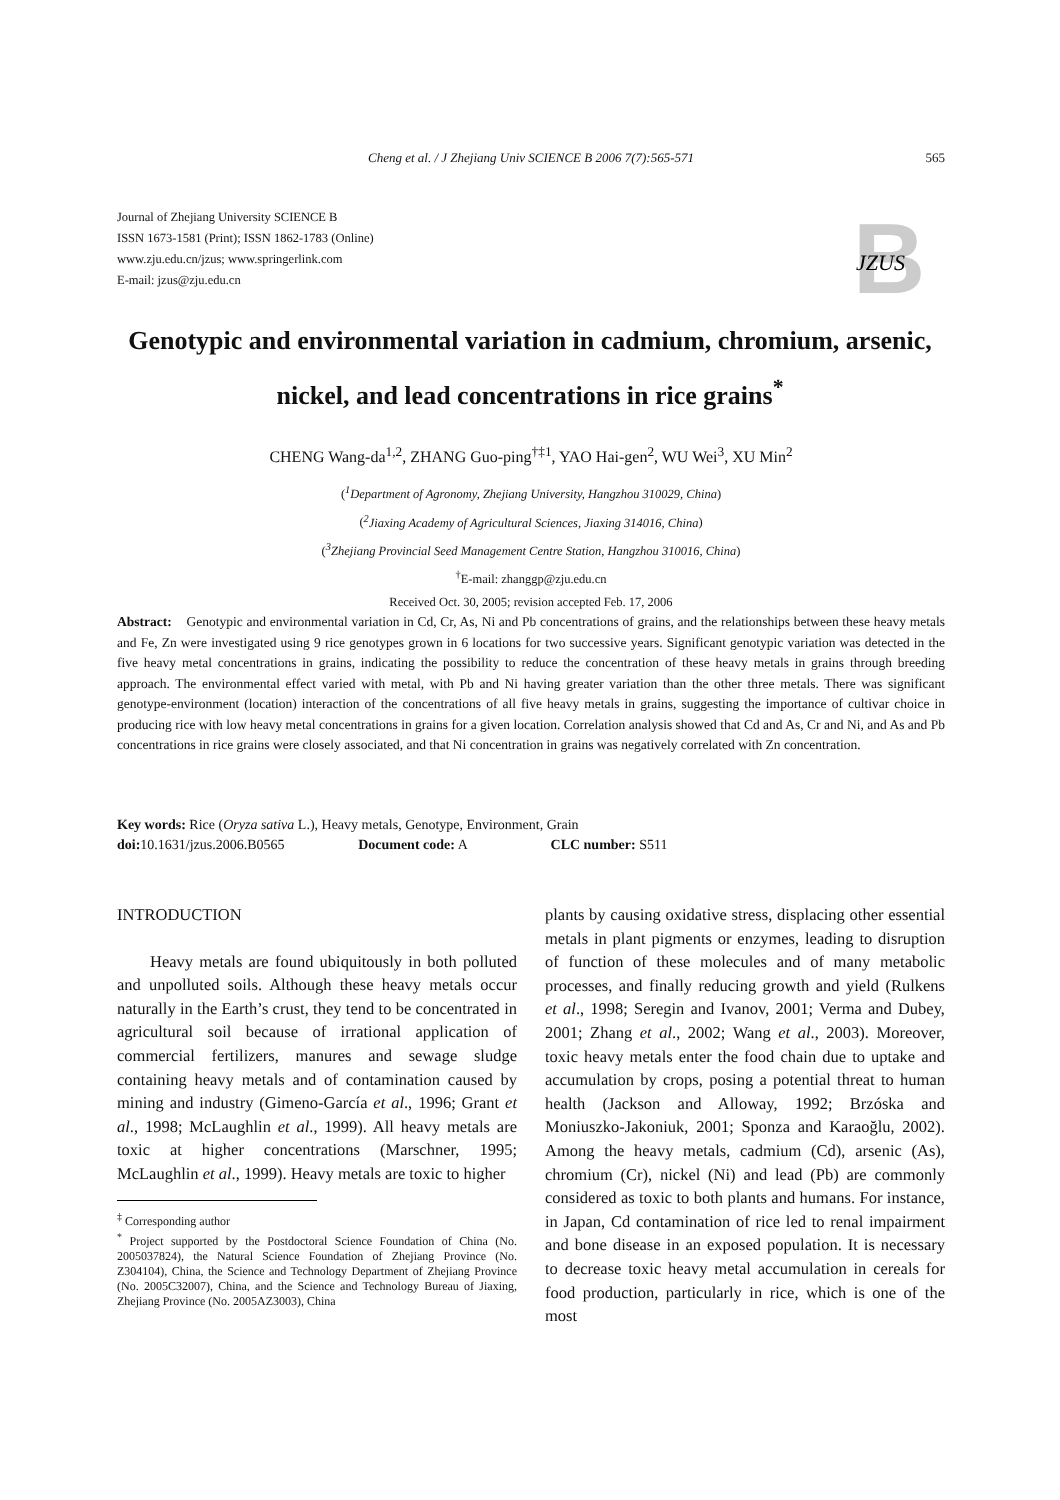Cheng et al. / J Zhejiang Univ SCIENCE B 2006 7(7):565-571
565
Journal of Zhejiang University SCIENCE B
ISSN 1673-1581 (Print); ISSN 1862-1783 (Online)
www.zju.edu.cn/jzus; www.springerlink.com
E-mail: jzus@zju.edu.cn
B
JZUS
Genotypic and environmental variation in cadmium, chromium, arsenic, nickel, and lead concentrations in rice grains<sup>*</sup>
CHENG Wang-da<sup>1,2</sup>, ZHANG Guo-ping<sup>†‡1</sup>, YAO Hai-gen<sup>2</sup>, WU Wei<sup>3</sup>, XU Min<sup>2</sup>
(<sup>1</sup>Department of Agronomy, Zhejiang University, Hangzhou 310029, China)
(<sup>2</sup>Jiaxing Academy of Agricultural Sciences, Jiaxing 314016, China)
(<sup>3</sup>Zhejiang Provincial Seed Management Centre Station, Hangzhou 310016, China)
<sup>†</sup> E-mail: zhanggp@zju.edu.cn
Received Oct. 30, 2005; revision accepted Feb. 17, 2006
Abstract: Genotypic and environmental variation in Cd, Cr, As, Ni and Pb concentrations of grains, and the relationships between these heavy metals and Fe, Zn were investigated using 9 rice genotypes grown in 6 locations for two successive years. Significant genotypic variation was detected in the five heavy metal concentrations in grains, indicating the possibility to reduce the concentration of these heavy metals in grains through breeding approach. The environmental effect varied with metal, with Pb and Ni having greater variation than the other three metals. There was significant genotype-environment (location) interaction of the concentrations of all five heavy metals in grains, suggesting the importance of cultivar choice in producing rice with low heavy metal concentrations in grains for a given location. Correlation analysis showed that Cd and As, Cr and Ni, and As and Pb concentrations in rice grains were closely associated, and that Ni concentration in grains was negatively correlated with Zn concentration.
Key words: Rice (Oryza sativa L.), Heavy metals, Genotype, Environment, Grain
doi: 10.1631/jzus.2006.B0565 Document code: A CLC number: S511
INTRODUCTION
Heavy metals are found ubiquitously in both polluted and unpolluted soils. Although these heavy metals occur naturally in the Earth’s crust, they tend to be concentrated in agricultural soil because of irrational application of commercial fertilizers, manures and sewage sludge containing heavy metals and of contamination caused by mining and industry (Gimeno-García et al., 1996; Grant et al., 1998; McLaughlin et al., 1999). All heavy metals are toxic at higher concentrations (Marschner, 1995; McLaughlin et al., 1999). Heavy metals are toxic to higher
<sup>‡</sup> Corresponding author
<sup>*</sup> Project supported by the Postdoctoral Science Foundation of China (No. 2005037824), the Natural Science Foundation of Zhejiang Province (No. Z304104), China, the Science and Technology Department of Zhejiang Province (No. 2005C32007), China, and the Science and Technology Bureau of Jiaxing, Zhejiang Province (No. 2005AZ3003), China
plants by causing oxidative stress, displacing other essential metals in plant pigments or enzymes, leading to disruption of function of these molecules and of many metabolic processes, and finally reducing growth and yield (Rulkens et al., 1998; Seregin and Ivanov, 2001; Verma and Dubey, 2001; Zhang et al., 2002; Wang et al., 2003). Moreover, toxic heavy metals enter the food chain due to uptake and accumulation by crops, posing a potential threat to human health (Jackson and Alloway, 1992; Brzóska and Moniuszko-Jakoniuk, 2001; Sponza and Karaoğlu, 2002). Among the heavy metals, cadmium (Cd), arsenic (As), chromium (Cr), nickel (Ni) and lead (Pb) are commonly considered as toxic to both plants and humans. For instance, in Japan, Cd contamination of rice led to renal impairment and bone disease in an exposed population. It is necessary to decrease toxic heavy metal accumulation in cereals for food production, particularly in rice, which is one of the most